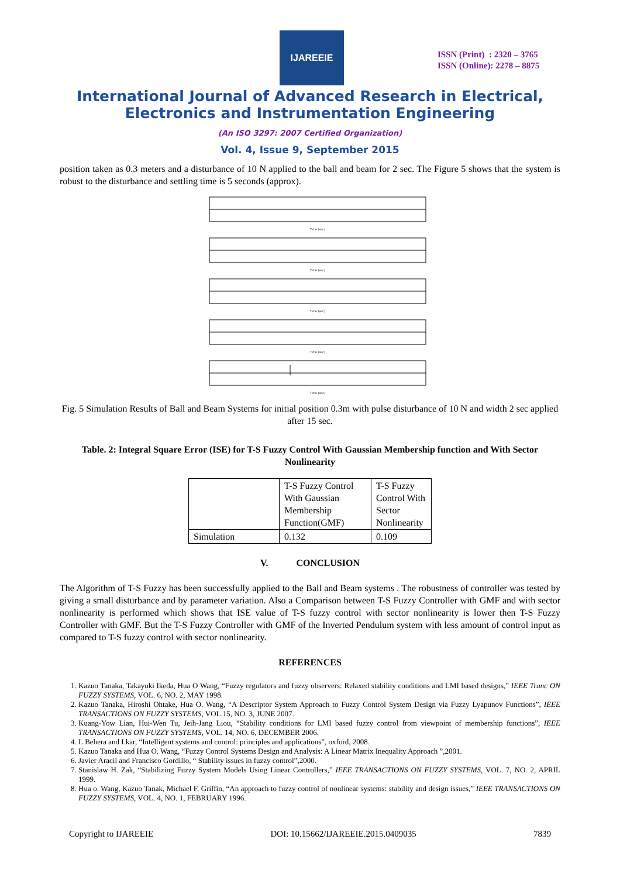IJAREEIE
ISSN (Print) : 2320 – 3765
ISSN (Online): 2278 – 8875
International Journal of Advanced Research in Electrical,
Electronics and Instrumentation Engineering
(An ISO 3297: 2007 Certified Organization)
Vol. 4, Issue 9, September 2015
position taken as 0.3 meters and a disturbance of 10 N applied to the ball and beam for 2 sec. The Figure 5 shows that the system is robust to the disturbance and settling time is 5 seconds (approx).
Time (sec)
Time (sec)
Time (sec)
Time (sec)
Time (sec)
Fig. 5 Simulation Results of Ball and Beam Systems for initial position 0.3m with pulse disturbance of 10 N and width 2 sec applied after 15 sec.
Table. 2: Integral Square Error (ISE) for T-S Fuzzy Control With Gaussian Membership function and With Sector Nonlinearity
| | T-S Fuzzy Control With Gaussian Membership Function(GMF) | T-S Fuzzy Control With Sector Nonlinearity |
| Simulation | 0.132 | 0.109 |
V. CONCLUSION
The Algorithm of T-S Fuzzy has been successfully applied to the Ball and Beam systems . The robustness of controller was tested by giving a small disturbance and by parameter variation. Also a Comparison between T-S Fuzzy Controller with GMF and with sector nonlinearity is performed which shows that ISE value of T-S fuzzy control with sector nonlinearity is lower then T-S Fuzzy Controller with GMF. But the T-S Fuzzy Controller with GMF of the Inverted Pendulum system with less amount of control input as compared to T-S fuzzy control with sector nonlinearity.
REFERENCES
1. Kazuo Tanaka, Takayuki Ikeda, Hua O Wang, “Fuzzy regulators and fuzzy observers: Relaxed stability conditions and LMI based designs,” IEEE Tranc ON FUZZY SYSTEMS, VOL. 6, NO. 2, MAY 1998.
2. Kazuo Tanaka, Hiroshi Ohtake, Hua O. Wang, “A Descriptor System Approach to Fuzzy Control System Design via Fuzzy Lyapunov Functions”, IEEE TRANSACTIONS ON FUZZY SYSTEMS, VOL.15, NO. 3, JUNE 2007.
3. Kuang-Yow Lian, Hui-Wen Tu, Jeih-Jang Liou, “Stability conditions for LMI based fuzzy control from viewpoint of membership functions”, IEEE TRANSACTIONS ON FUZZY SYSTEMS, VOL. 14, NO. 6, DECEMBER 2006.
4. L.Behera and I.kar, “Intelligent systems and control: principles and applications”, oxford, 2008.
5. Kazuo Tanaka and Hua O. Wang, “Fuzzy Control Systems Design and Analysis: A Linear Matrix Inequality Approach ”,2001.
6. Javier Aracil and Francisco Gordillo, “ Stability issues in fuzzy control”,2000.
7. Stanislaw H. Zak, “Stabilizing Fuzzy System Models Using Linear Controllers,” IEEE TRANSACTIONS ON FUZZY SYSTEMS, VOL. 7, NO. 2, APRIL 1999.
8. Hua o. Wang, Kazuo Tanak, Michael F. Griffin, “An approach to fuzzy control of nonlinear systems: stability and design issues,” IEEE TRANSACTIONS ON FUZZY SYSTEMS, VOL. 4, NO. 1, FEBRUARY 1996.
Copyright to IJAREEIE DOI: 10.15662/IJAREEIE.2015.0409035 7839